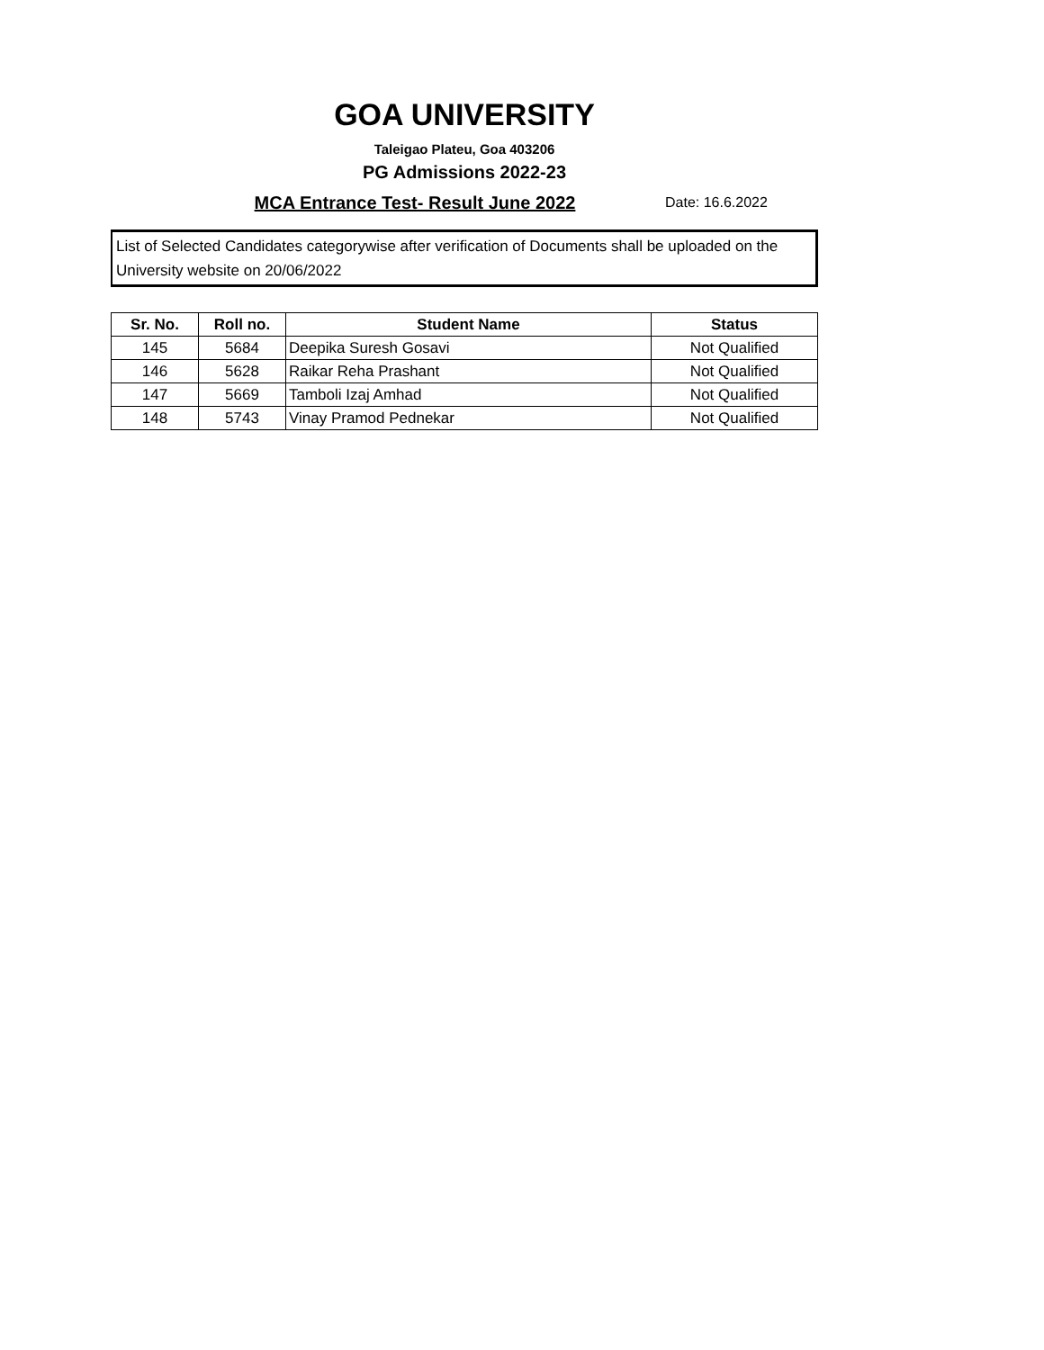GOA UNIVERSITY
Taleigao Plateu, Goa 403206
PG Admissions 2022-23
MCA Entrance Test- Result June 2022
Date: 16.6.2022
List of Selected Candidates categorywise after verification of Documents shall be uploaded on the University website on 20/06/2022
| Sr. No. | Roll no. | Student Name | Status |
| --- | --- | --- | --- |
| 145 | 5684 | Deepika Suresh Gosavi | Not Qualified |
| 146 | 5628 | Raikar Reha Prashant | Not Qualified |
| 147 | 5669 | Tamboli Izaj Amhad | Not Qualified |
| 148 | 5743 | Vinay Pramod Pednekar | Not Qualified |